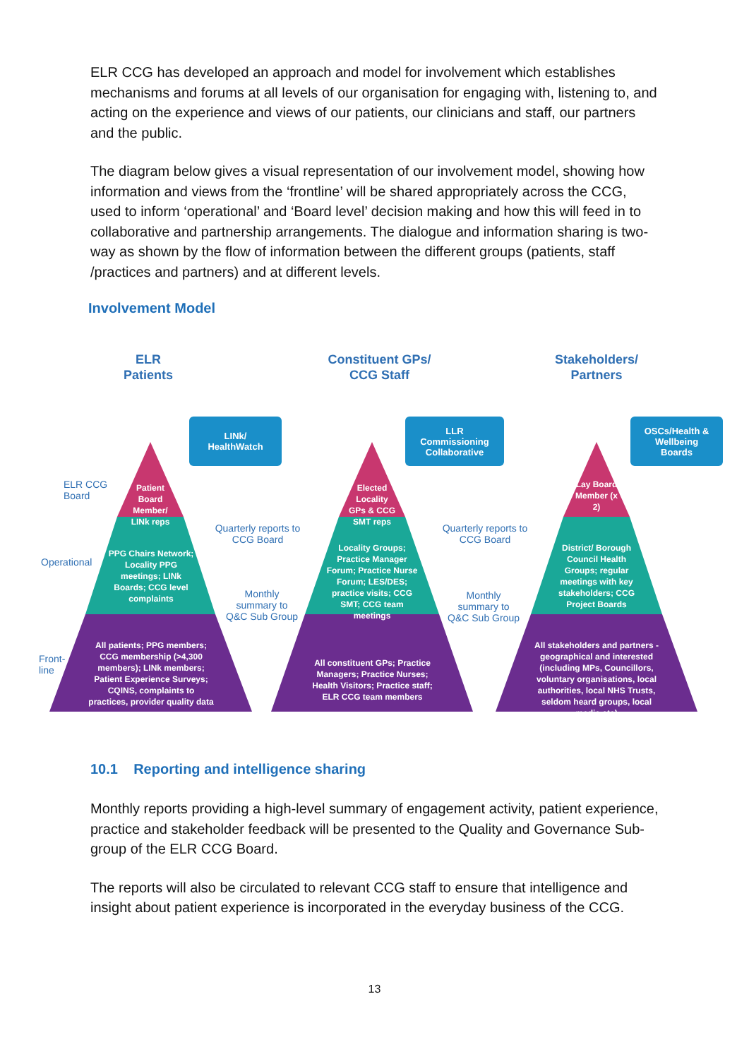ELR CCG has developed an approach and model for involvement which establishes mechanisms and forums at all levels of our organisation for engaging with, listening to, and acting on the experience and views of our patients, our clinicians and staff, our partners and the public.
The diagram below gives a visual representation of our involvement model, showing how information and views from the ‘frontline’ will be shared appropriately across the CCG, used to inform ‘operational’ and ‘Board level’ decision making and how this will feed in to collaborative and partnership arrangements. The dialogue and information sharing is two-way as shown by the flow of information between the different groups (patients, staff /practices and partners) and at different levels.
Involvement Model
ELR
Patients
Constituent GPs/
CCG Staff
Stakeholders/
Partners
LINk/
HealthWatch
LLR
Commissioning
Collaborative
OSCs/Health &
Wellbeing
Boards
ELR CCG
Board
Operational
Front-
line
Patient Board Member/ LINk reps
PPG Chairs Network; Locality PPG meetings; LINk Boards; CCG level complaints
All patients; PPG members; CCG membership (>4,300 members); LINk members; Patient Experience Surveys; CQINS, complaints to practices, provider quality data
Elected Locality GPs & CCG SMT reps
Locality Groups; Practice Manager Forum; Practice Nurse Forum; LES/DES; practice visits; CCG SMT; CCG team meetings
All constituent GPs; Practice Managers; Practice Nurses; Health Visitors; Practice staff; ELR CCG team members
Lay Board Member (x 2)
District/ Borough Council Health Groups; regular meetings with key stakeholders; CCG Project Boards
All stakeholders and partners - geographical and interested (including MPs, Councillors, voluntary organisations, local authorities, local NHS Trusts, seldom heard groups, local media etc)
Quarterly reports to CCG Board
Monthly summary to Q&C Sub Group
Quarterly reports to CCG Board
Monthly summary to Q&C Sub Group
10.1 Reporting and intelligence sharing
Monthly reports providing a high-level summary of engagement activity, patient experience, practice and stakeholder feedback will be presented to the Quality and Governance Sub-group of the ELR CCG Board.
The reports will also be circulated to relevant CCG staff to ensure that intelligence and insight about patient experience is incorporated in the everyday business of the CCG.
13